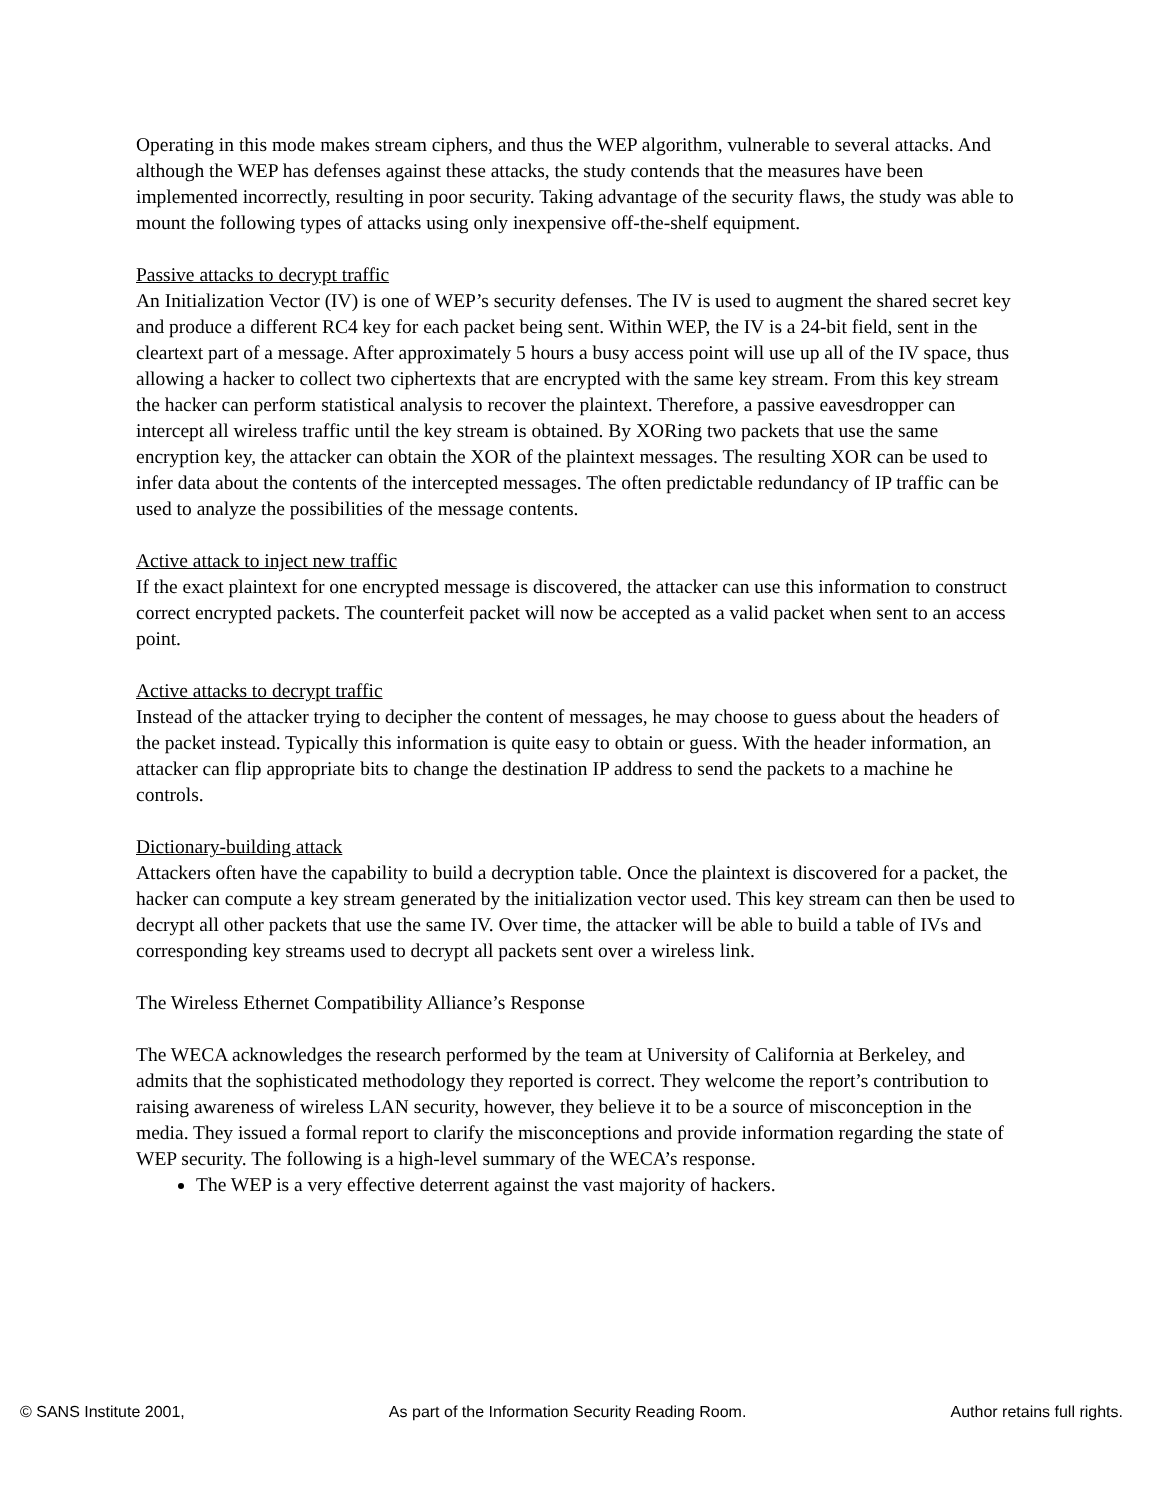Operating in this mode makes stream ciphers, and thus the WEP algorithm, vulnerable to several attacks. And although the WEP has defenses against these attacks, the study contends that the measures have been implemented incorrectly, resulting in poor security. Taking advantage of the security flaws, the study was able to mount the following types of attacks using only inexpensive off-the-shelf equipment.
Passive attacks to decrypt traffic
An Initialization Vector (IV) is one of WEP’s security defenses. The IV is used to augment the shared secret key and produce a different RC4 key for each packet being sent. Within WEP, the IV is a 24-bit field, sent in the cleartext part of a message. After approximately 5 hours a busy access point will use up all of the IV space, thus allowing a hacker to collect two ciphertexts that are encrypted with the same key stream. From this key stream the hacker can perform statistical analysis to recover the plaintext. Therefore, a passive eavesdropper can intercept all wireless traffic until the key stream is obtained. By XORing two packets that use the same encryption key, the attacker can obtain the XOR of the plaintext messages. The resulting XOR can be used to infer data about the contents of the intercepted messages. The often predictable redundancy of IP traffic can be used to analyze the possibilities of the message contents.
Active attack to inject new traffic
If the exact plaintext for one encrypted message is discovered, the attacker can use this information to construct correct encrypted packets. The counterfeit packet will now be accepted as a valid packet when sent to an access point.
Active attacks to decrypt traffic
Instead of the attacker trying to decipher the content of messages, he may choose to guess about the headers of the packet instead. Typically this information is quite easy to obtain or guess. With the header information, an attacker can flip appropriate bits to change the destination IP address to send the packets to a machine he controls.
Dictionary-building attack
Attackers often have the capability to build a decryption table. Once the plaintext is discovered for a packet, the hacker can compute a key stream generated by the initialization vector used. This key stream can then be used to decrypt all other packets that use the same IV. Over time, the attacker will be able to build a table of IVs and corresponding key streams used to decrypt all packets sent over a wireless link.
The Wireless Ethernet Compatibility Alliance’s Response
The WECA acknowledges the research performed by the team at University of California at Berkeley, and admits that the sophisticated methodology they reported is correct. They welcome the report’s contribution to raising awareness of wireless LAN security, however, they believe it to be a source of misconception in the media. They issued a formal report to clarify the misconceptions and provide information regarding the state of WEP security. The following is a high-level summary of the WECA’s response.
The WEP is a very effective deterrent against the vast majority of hackers.
© SANS Institute 2001, As part of the Information Security Reading Room. Author retains full rights.